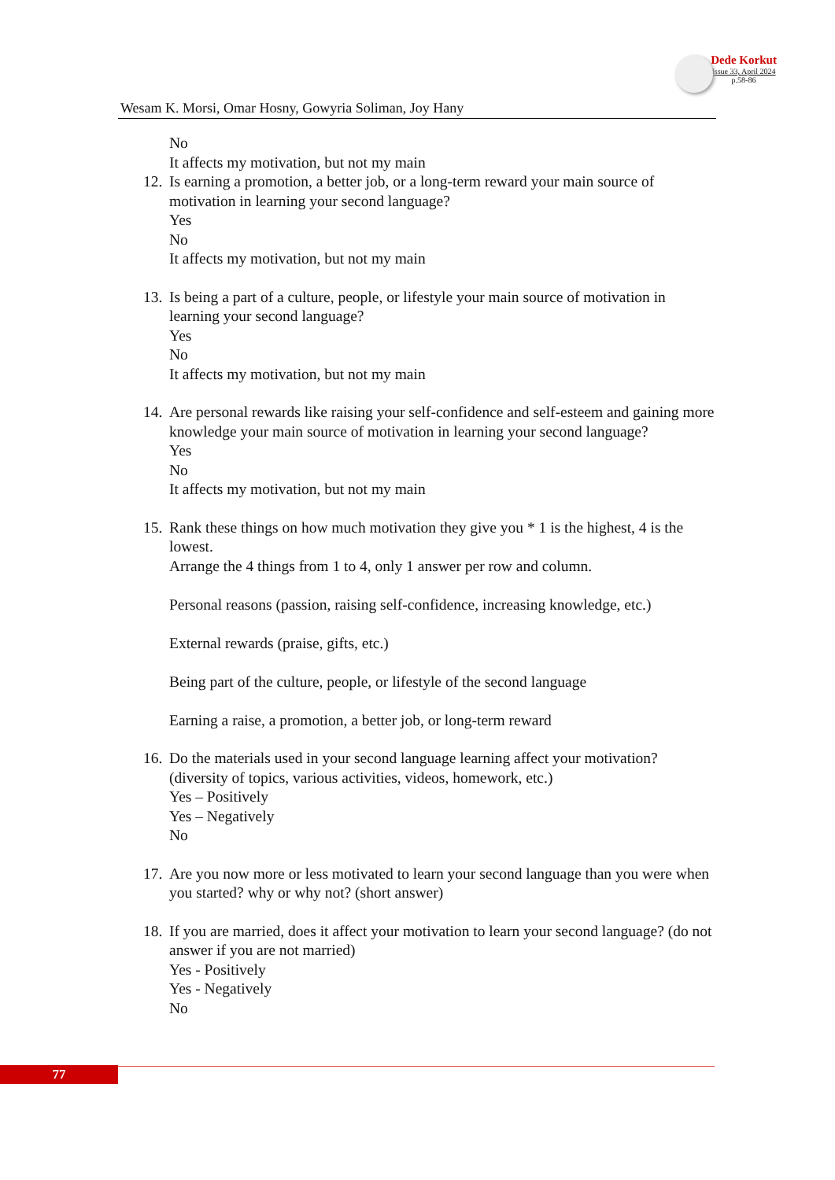Wesam K. Morsi, Omar Hosny, Gowyria Soliman, Joy Hany
Dede Korkut
Issue 33, April 2024
p.58-86
No
It affects my motivation, but not my main
12.
Is earning a promotion, a better job, or a long-term reward your main source of motivation in learning your second language?
Yes
No
It affects my motivation, but not my main
13.
Is being a part of a culture, people, or lifestyle your main source of motivation in learning your second language?
Yes
No
It affects my motivation, but not my main
14.
Are personal rewards like raising your self-confidence and self-esteem and gaining more knowledge your main source of motivation in learning your second language?
Yes
No
It affects my motivation, but not my main
15.
Rank these things on how much motivation they give you * 1 is the highest, 4 is the lowest.
Arrange the 4 things from 1 to 4, only 1 answer per row and column.
Personal reasons (passion, raising self-confidence, increasing knowledge, etc.)
External rewards (praise, gifts, etc.)
Being part of the culture, people, or lifestyle of the second language
Earning a raise, a promotion, a better job, or long-term reward
16.
Do the materials used in your second language learning affect your motivation? (diversity of topics, various activities, videos, homework, etc.)
Yes – Positively
Yes – Negatively
No
17.
Are you now more or less motivated to learn your second language than you were when you started? why or why not? (short answer)
18.
If you are married, does it affect your motivation to learn your second language? (do not answer if you are not married)
Yes - Positively
Yes - Negatively
No
77